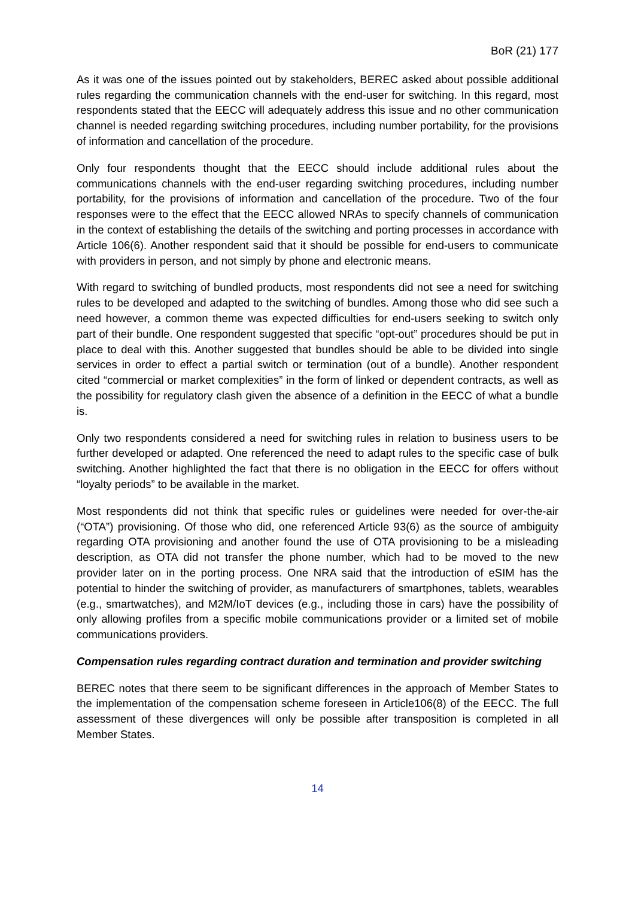BoR (21) 177
As it was one of the issues pointed out by stakeholders, BEREC asked about possible additional rules regarding the communication channels with the end-user for switching. In this regard, most respondents stated that the EECC will adequately address this issue and no other communication channel is needed regarding switching procedures, including number portability, for the provisions of information and cancellation of the procedure.
Only four respondents thought that the EECC should include additional rules about the communications channels with the end-user regarding switching procedures, including number portability, for the provisions of information and cancellation of the procedure. Two of the four responses were to the effect that the EECC allowed NRAs to specify channels of communication in the context of establishing the details of the switching and porting processes in accordance with Article 106(6). Another respondent said that it should be possible for end-users to communicate with providers in person, and not simply by phone and electronic means.
With regard to switching of bundled products, most respondents did not see a need for switching rules to be developed and adapted to the switching of bundles. Among those who did see such a need however, a common theme was expected difficulties for end-users seeking to switch only part of their bundle. One respondent suggested that specific “opt-out” procedures should be put in place to deal with this. Another suggested that bundles should be able to be divided into single services in order to effect a partial switch or termination (out of a bundle). Another respondent cited “commercial or market complexities” in the form of linked or dependent contracts, as well as the possibility for regulatory clash given the absence of a definition in the EECC of what a bundle is.
Only two respondents considered a need for switching rules in relation to business users to be further developed or adapted. One referenced the need to adapt rules to the specific case of bulk switching. Another highlighted the fact that there is no obligation in the EECC for offers without “loyalty periods” to be available in the market.
Most respondents did not think that specific rules or guidelines were needed for over-the-air (“OTA”) provisioning. Of those who did, one referenced Article 93(6) as the source of ambiguity regarding OTA provisioning and another found the use of OTA provisioning to be a misleading description, as OTA did not transfer the phone number, which had to be moved to the new provider later on in the porting process. One NRA said that the introduction of eSIM has the potential to hinder the switching of provider, as manufacturers of smartphones, tablets, wearables (e.g., smartwatches), and M2M/IoT devices (e.g., including those in cars) have the possibility of only allowing profiles from a specific mobile communications provider or a limited set of mobile communications providers.
Compensation rules regarding contract duration and termination and provider switching
BEREC notes that there seem to be significant differences in the approach of Member States to the implementation of the compensation scheme foreseen in Article106(8) of the EECC. The full assessment of these divergences will only be possible after transposition is completed in all Member States.
14